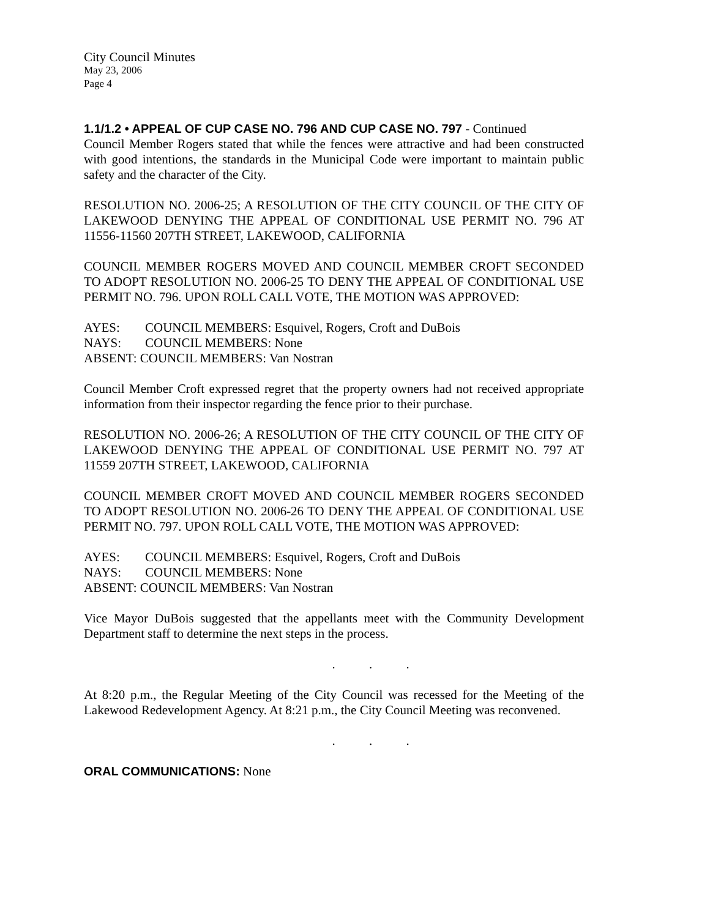City Council Minutes
May 23, 2006
Page 4
1.1/1.2 • APPEAL OF CUP CASE NO. 796 AND CUP CASE NO. 797 - Continued
Council Member Rogers stated that while the fences were attractive and had been constructed with good intentions, the standards in the Municipal Code were important to maintain public safety and the character of the City.
RESOLUTION NO. 2006-25; A RESOLUTION OF THE CITY COUNCIL OF THE CITY OF LAKEWOOD DENYING THE APPEAL OF CONDITIONAL USE PERMIT NO. 796 AT 11556-11560 207TH STREET, LAKEWOOD, CALIFORNIA
COUNCIL MEMBER ROGERS MOVED AND COUNCIL MEMBER CROFT SECONDED TO ADOPT RESOLUTION NO. 2006-25 TO DENY THE APPEAL OF CONDITIONAL USE PERMIT NO. 796. UPON ROLL CALL VOTE, THE MOTION WAS APPROVED:
| AYES: | COUNCIL MEMBERS: Esquivel, Rogers, Croft and DuBois |
| NAYS: | COUNCIL MEMBERS: None |
| ABSENT: COUNCIL MEMBERS: Van Nostran | |
Council Member Croft expressed regret that the property owners had not received appropriate information from their inspector regarding the fence prior to their purchase.
RESOLUTION NO. 2006-26; A RESOLUTION OF THE CITY COUNCIL OF THE CITY OF LAKEWOOD DENYING THE APPEAL OF CONDITIONAL USE PERMIT NO. 797 AT 11559 207TH STREET, LAKEWOOD, CALIFORNIA
COUNCIL MEMBER CROFT MOVED AND COUNCIL MEMBER ROGERS SECONDED TO ADOPT RESOLUTION NO. 2006-26 TO DENY THE APPEAL OF CONDITIONAL USE PERMIT NO. 797. UPON ROLL CALL VOTE, THE MOTION WAS APPROVED:
| AYES: | COUNCIL MEMBERS: Esquivel, Rogers, Croft and DuBois |
| NAYS: | COUNCIL MEMBERS: None |
| ABSENT: COUNCIL MEMBERS: Van Nostran | |
Vice Mayor DuBois suggested that the appellants meet with the Community Development Department staff to determine the next steps in the process.
. . .
At 8:20 p.m., the Regular Meeting of the City Council was recessed for the Meeting of the Lakewood Redevelopment Agency. At 8:21 p.m., the City Council Meeting was reconvened.
. . .
ORAL COMMUNICATIONS: None